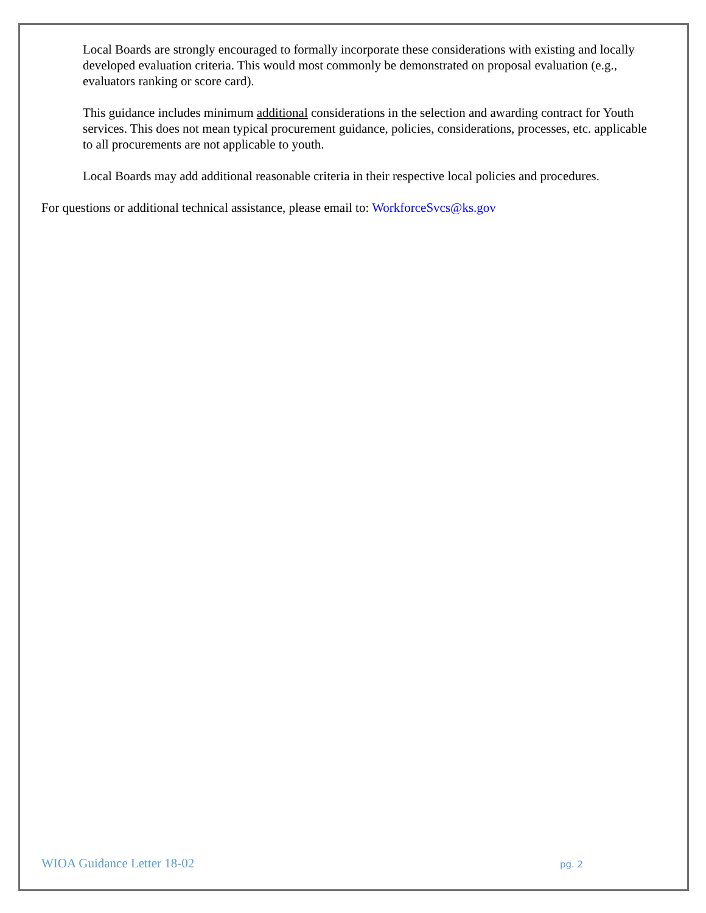Local Boards are strongly encouraged to formally incorporate these considerations with existing and locally developed evaluation criteria. This would most commonly be demonstrated on proposal evaluation (e.g., evaluators ranking or score card).
This guidance includes minimum additional considerations in the selection and awarding contract for Youth services. This does not mean typical procurement guidance, policies, considerations, processes, etc. applicable to all procurements are not applicable to youth.
Local Boards may add additional reasonable criteria in their respective local policies and procedures.
For questions or additional technical assistance, please email to: WorkforceSvcs@ks.gov
WIOA Guidance Letter 18-02 pg. 2